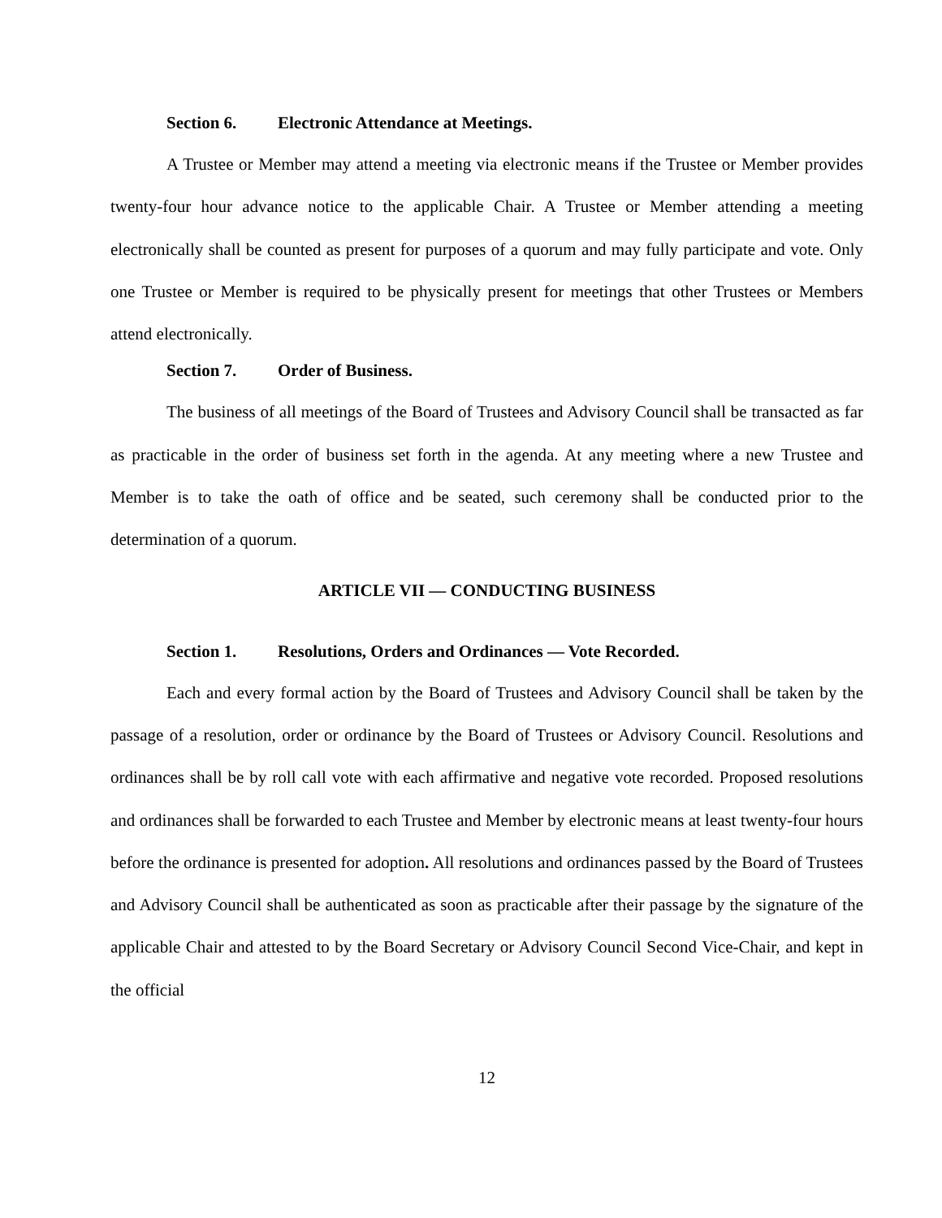Section 6. Electronic Attendance at Meetings.
A Trustee or Member may attend a meeting via electronic means if the Trustee or Member provides twenty-four hour advance notice to the applicable Chair. A Trustee or Member attending a meeting electronically shall be counted as present for purposes of a quorum and may fully participate and vote. Only one Trustee or Member is required to be physically present for meetings that other Trustees or Members attend electronically.
Section 7. Order of Business.
The business of all meetings of the Board of Trustees and Advisory Council shall be transacted as far as practicable in the order of business set forth in the agenda. At any meeting where a new Trustee and Member is to take the oath of office and be seated, such ceremony shall be conducted prior to the determination of a quorum.
ARTICLE VII — CONDUCTING BUSINESS
Section 1. Resolutions, Orders and Ordinances — Vote Recorded.
Each and every formal action by the Board of Trustees and Advisory Council shall be taken by the passage of a resolution, order or ordinance by the Board of Trustees or Advisory Council. Resolutions and ordinances shall be by roll call vote with each affirmative and negative vote recorded. Proposed resolutions and ordinances shall be forwarded to each Trustee and Member by electronic means at least twenty-four hours before the ordinance is presented for adoption. All resolutions and ordinances passed by the Board of Trustees and Advisory Council shall be authenticated as soon as practicable after their passage by the signature of the applicable Chair and attested to by the Board Secretary or Advisory Council Second Vice-Chair, and kept in the official
12